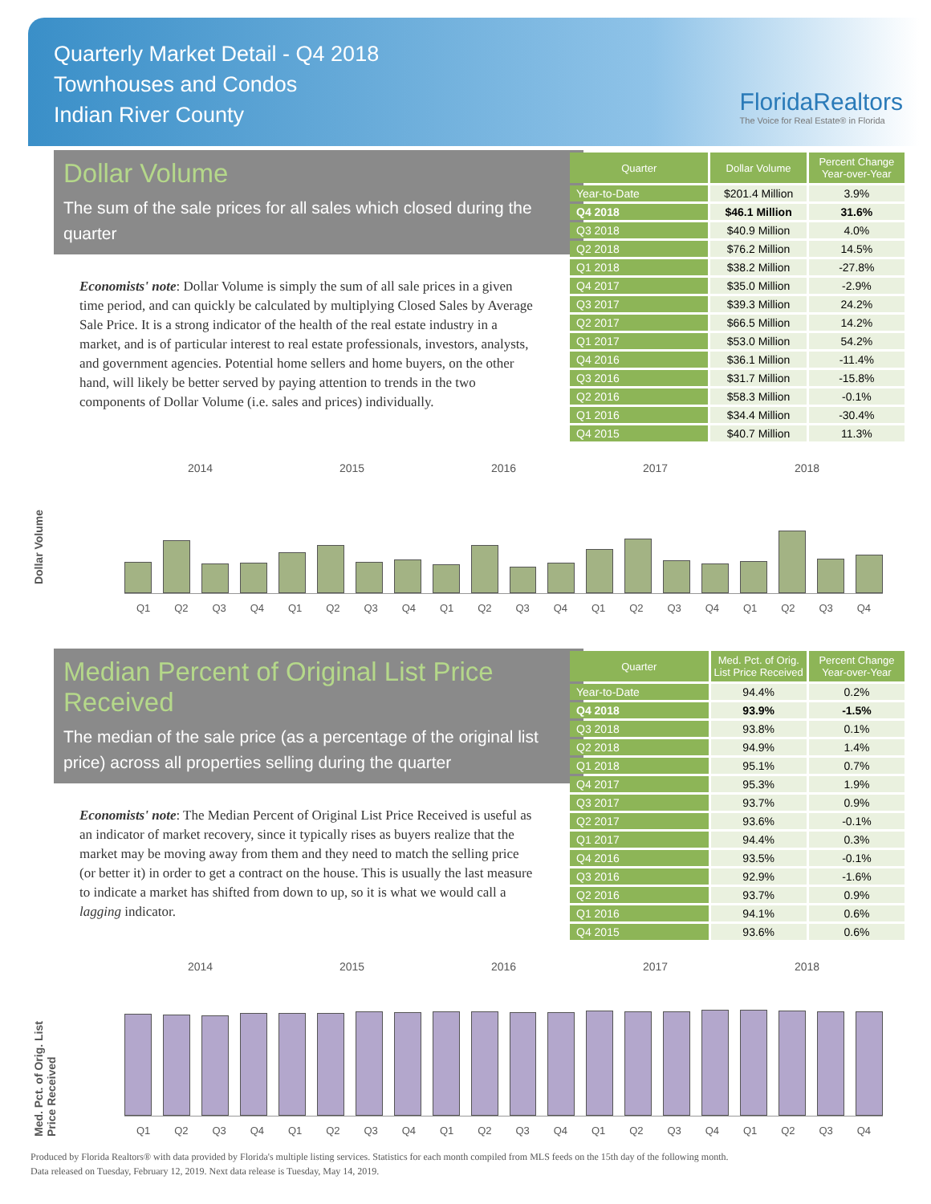Quarterly Market Detail - Q4 2018
Townhouses and Condos
Indian River County
FloridaRealtors
The Voice for Real Estate® in Florida
Dollar Volume
The sum of the sale prices for all sales which closed during the quarter
Economists' note: Dollar Volume is simply the sum of all sale prices in a given time period, and can quickly be calculated by multiplying Closed Sales by Average Sale Price. It is a strong indicator of the health of the real estate industry in a market, and is of particular interest to real estate professionals, investors, analysts, and government agencies. Potential home sellers and home buyers, on the other hand, will likely be better served by paying attention to trends in the two components of Dollar Volume (i.e. sales and prices) individually.
| Quarter | Dollar Volume | Percent Change Year-over-Year |
| --- | --- | --- |
| Year-to-Date | $201.4 Million | 3.9% |
| Q4 2018 | $46.1 Million | 31.6% |
| Q3 2018 | $40.9 Million | 4.0% |
| Q2 2018 | $76.2 Million | 14.5% |
| Q1 2018 | $38.2 Million | -27.8% |
| Q4 2017 | $35.0 Million | -2.9% |
| Q3 2017 | $39.3 Million | 24.2% |
| Q2 2017 | $66.5 Million | 14.2% |
| Q1 2017 | $53.0 Million | 54.2% |
| Q4 2016 | $36.1 Million | -11.4% |
| Q3 2016 | $31.7 Million | -15.8% |
| Q2 2016 | $58.3 Million | -0.1% |
| Q1 2016 | $34.4 Million | -30.4% |
| Q4 2015 | $40.7 Million | 11.3% |
Dollar Volume
2014 2015 2016 2017 2018
Q1 Q2 Q3 Q4 Q1 Q2 Q3 Q4 Q1 Q2 Q3 Q4 Q1 Q2 Q3 Q4 Q1 Q2 Q3 Q4
Median Percent of Original List Price Received
The median of the sale price (as a percentage of the original list price) across all properties selling during the quarter
Economists' note: The Median Percent of Original List Price Received is useful as an indicator of market recovery, since it typically rises as buyers realize that the market may be moving away from them and they need to match the selling price (or better it) in order to get a contract on the house. This is usually the last measure to indicate a market has shifted from down to up, so it is what we would call a lagging indicator.
| Quarter | Med. Pct. of Orig. List Price Received | Percent Change Year-over-Year |
| --- | --- | --- |
| Year-to-Date | 94.4% | 0.2% |
| Q4 2018 | 93.9% | -1.5% |
| Q3 2018 | 93.8% | 0.1% |
| Q2 2018 | 94.9% | 1.4% |
| Q1 2018 | 95.1% | 0.7% |
| Q4 2017 | 95.3% | 1.9% |
| Q3 2017 | 93.7% | 0.9% |
| Q2 2017 | 93.6% | -0.1% |
| Q1 2017 | 94.4% | 0.3% |
| Q4 2016 | 93.5% | -0.1% |
| Q3 2016 | 92.9% | -1.6% |
| Q2 2016 | 93.7% | 0.9% |
| Q1 2016 | 94.1% | 0.6% |
| Q4 2015 | 93.6% | 0.6% |
Med. Pct. of Orig. List Price Received
2014 2015 2016 2017 2018
Q1 Q2 Q3 Q4 Q1 Q2 Q3 Q4 Q1 Q2 Q3 Q4 Q1 Q2 Q3 Q4 Q1 Q2 Q3 Q4
Produced by Florida Realtors® with data provided by Florida's multiple listing services. Statistics for each month compiled from MLS feeds on the 15th day of the following month.
Data released on Tuesday, February 12, 2019. Next data release is Tuesday, May 14, 2019.